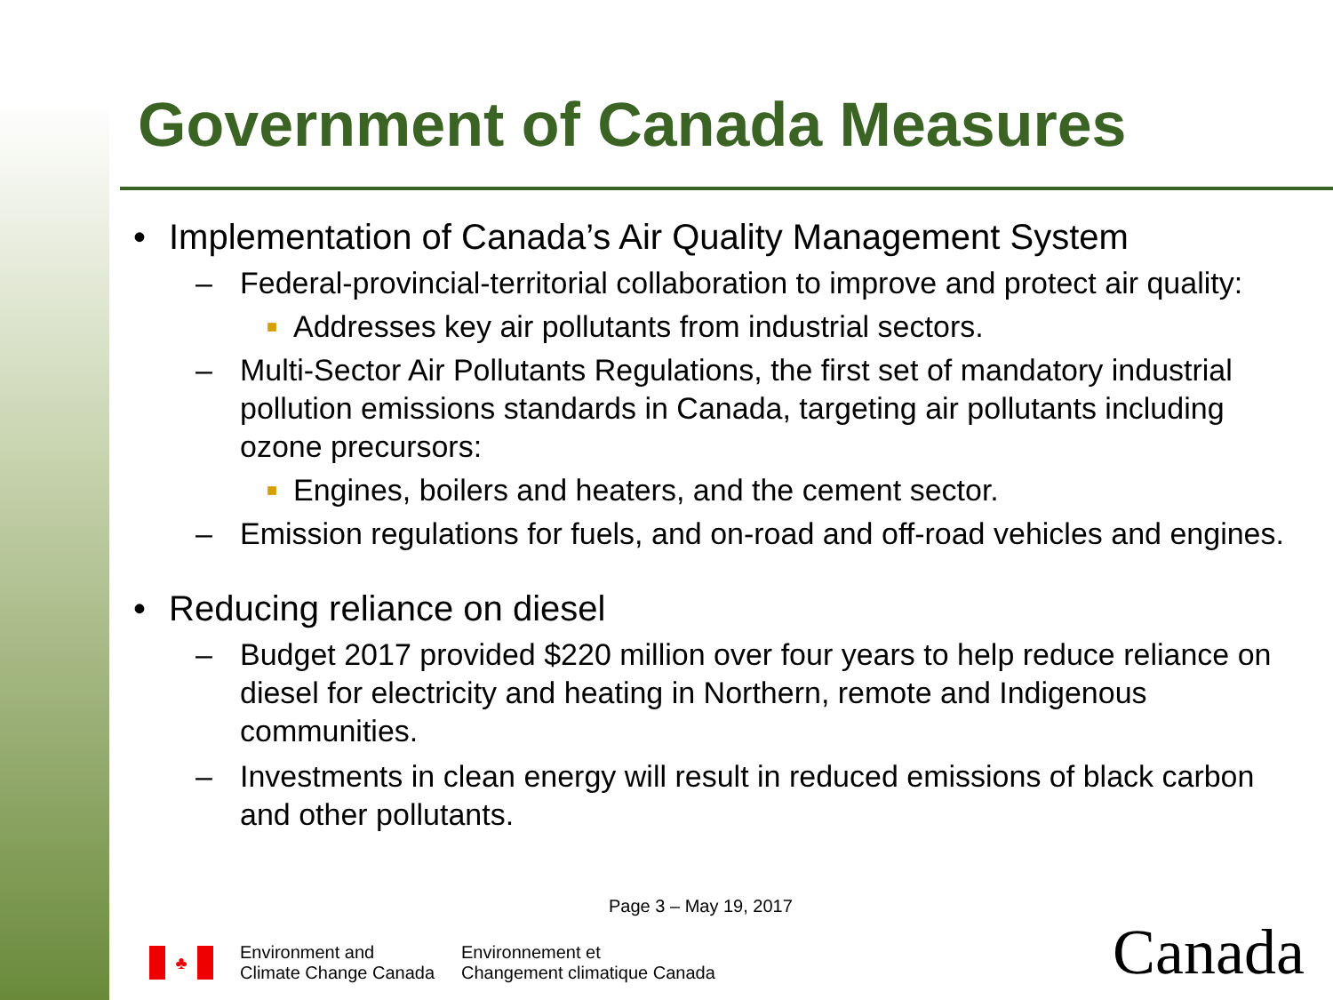Government of Canada Measures
• Implementation of Canada’s Air Quality Management System
– Federal-provincial-territorial collaboration to improve and protect air quality:
■ Addresses key air pollutants from industrial sectors.
– Multi-Sector Air Pollutants Regulations, the first set of mandatory industrial pollution emissions standards in Canada, targeting air pollutants including ozone precursors:
■ Engines, boilers and heaters, and the cement sector.
– Emission regulations for fuels, and on-road and off-road vehicles and engines.
• Reducing reliance on diesel
– Budget 2017 provided $220 million over four years to help reduce reliance on diesel for electricity and heating in Northern, remote and Indigenous communities.
– Investments in clean energy will result in reduced emissions of black carbon and other pollutants.
Page 3 – May 19, 2017
♣
Environment and
Climate Change Canada
Environnement et
Changement climatique Canada
Canada